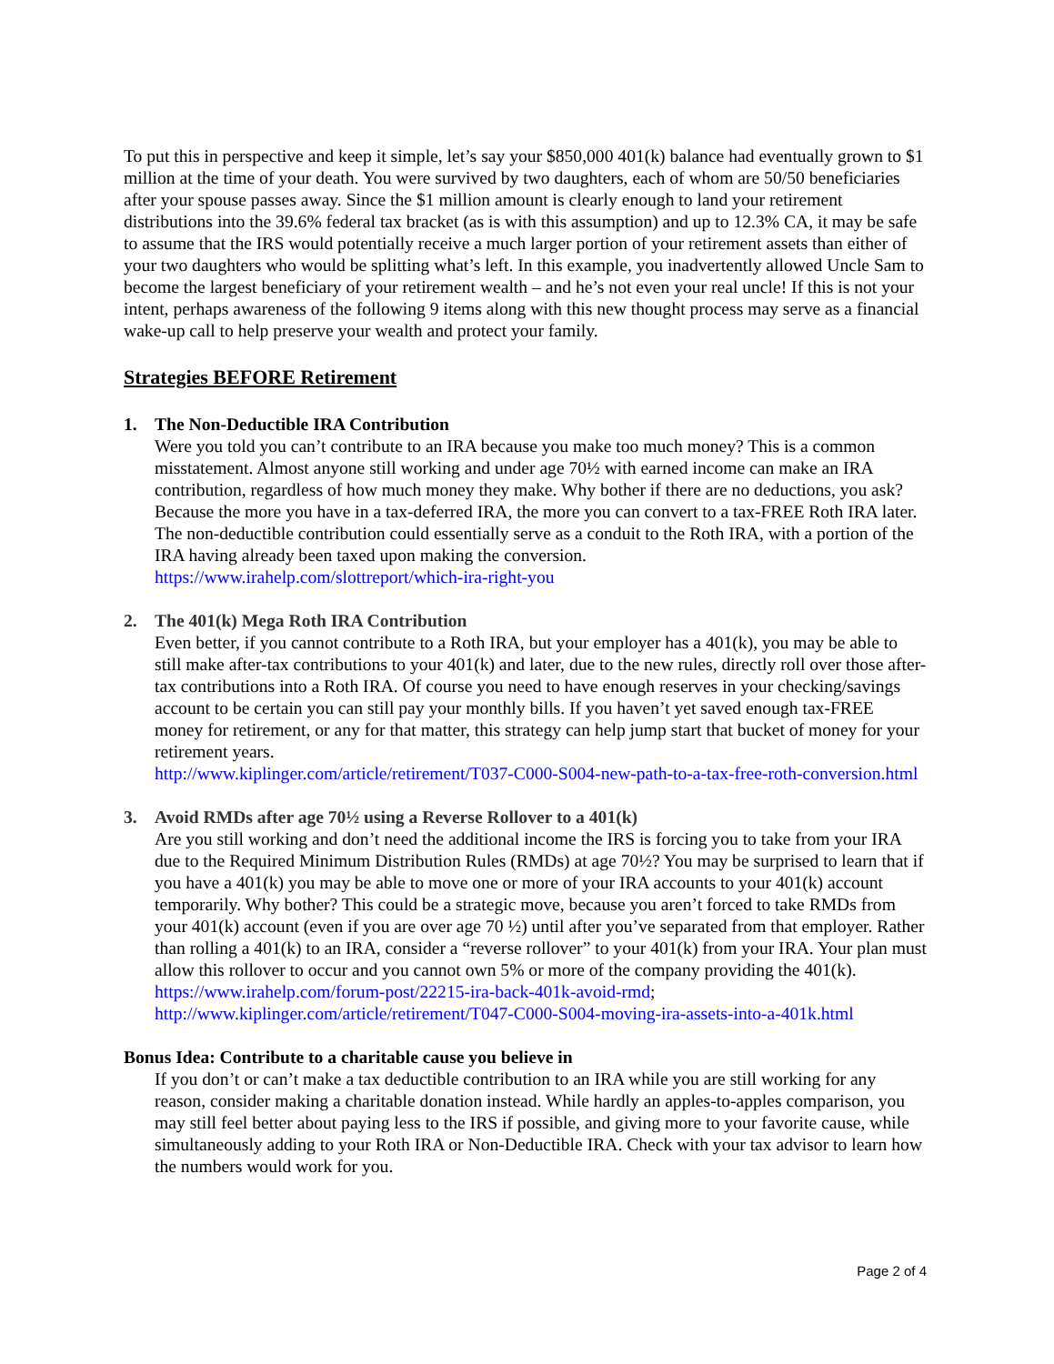To put this in perspective and keep it simple, let’s say your $850,000 401(k) balance had eventually grown to $1 million at the time of your death. You were survived by two daughters, each of whom are 50/50 beneficiaries after your spouse passes away. Since the $1 million amount is clearly enough to land your retirement distributions into the 39.6% federal tax bracket (as is with this assumption) and up to 12.3% CA, it may be safe to assume that the IRS would potentially receive a much larger portion of your retirement assets than either of your two daughters who would be splitting what’s left. In this example, you inadvertently allowed Uncle Sam to become the largest beneficiary of your retirement wealth – and he’s not even your real uncle! If this is not your intent, perhaps awareness of the following 9 items along with this new thought process may serve as a financial wake-up call to help preserve your wealth and protect your family.
Strategies BEFORE Retirement
1. The Non-Deductible IRA Contribution
Were you told you can’t contribute to an IRA because you make too much money? This is a common misstatement. Almost anyone still working and under age 70½ with earned income can make an IRA contribution, regardless of how much money they make. Why bother if there are no deductions, you ask? Because the more you have in a tax-deferred IRA, the more you can convert to a tax-FREE Roth IRA later. The non-deductible contribution could essentially serve as a conduit to the Roth IRA, with a portion of the IRA having already been taxed upon making the conversion.
https://www.irahelp.com/slottreport/which-ira-right-you
2. The 401(k) Mega Roth IRA Contribution
Even better, if you cannot contribute to a Roth IRA, but your employer has a 401(k), you may be able to still make after-tax contributions to your 401(k) and later, due to the new rules, directly roll over those after-tax contributions into a Roth IRA. Of course you need to have enough reserves in your checking/savings account to be certain you can still pay your monthly bills. If you haven’t yet saved enough tax-FREE money for retirement, or any for that matter, this strategy can help jump start that bucket of money for your retirement years.
http://www.kiplinger.com/article/retirement/T037-C000-S004-new-path-to-a-tax-free-roth-conversion.html
3. Avoid RMDs after age 70½ using a Reverse Rollover to a 401(k)
Are you still working and don’t need the additional income the IRS is forcing you to take from your IRA due to the Required Minimum Distribution Rules (RMDs) at age 70½? You may be surprised to learn that if you have a 401(k) you may be able to move one or more of your IRA accounts to your 401(k) account temporarily. Why bother? This could be a strategic move, because you aren’t forced to take RMDs from your 401(k) account (even if you are over age 70 ½) until after you’ve separated from that employer. Rather than rolling a 401(k) to an IRA, consider a “reverse rollover” to your 401(k) from your IRA. Your plan must allow this rollover to occur and you cannot own 5% or more of the company providing the 401(k).
https://www.irahelp.com/forum-post/22215-ira-back-401k-avoid-rmd;
http://www.kiplinger.com/article/retirement/T047-C000-S004-moving-ira-assets-into-a-401k.html
Bonus Idea: Contribute to a charitable cause you believe in
If you don’t or can’t make a tax deductible contribution to an IRA while you are still working for any reason, consider making a charitable donation instead. While hardly an apples-to-apples comparison, you may still feel better about paying less to the IRS if possible, and giving more to your favorite cause, while simultaneously adding to your Roth IRA or Non-Deductible IRA. Check with your tax advisor to learn how the numbers would work for you.
Page 2 of 4